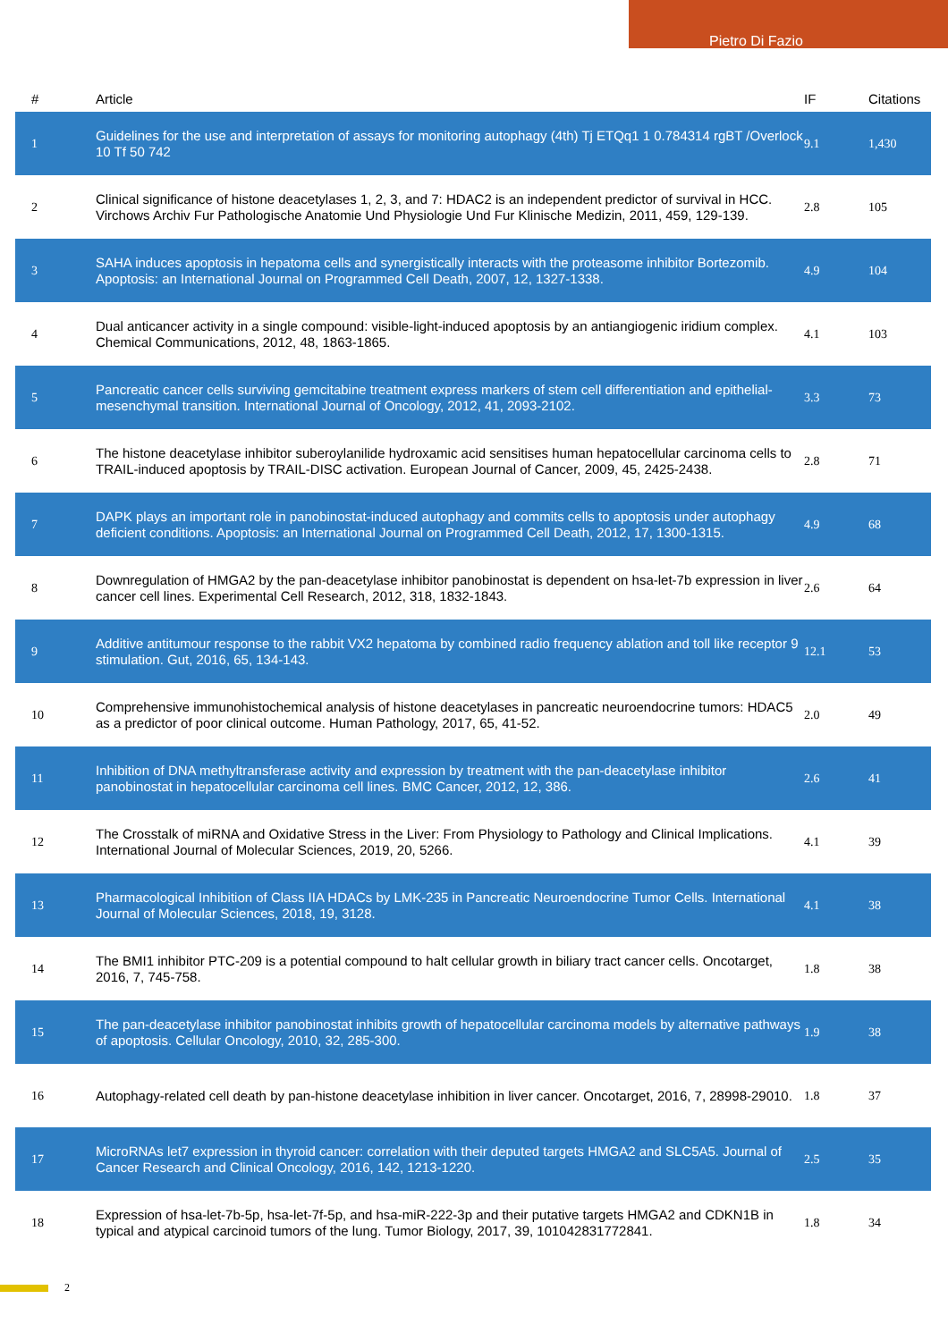Pietro Di Fazio
| # | Article | IF | Citations |
| --- | --- | --- | --- |
| 1 | Guidelines for the use and interpretation of assays for monitoring autophagy (4th) Tj ETQq1 1 0.784314 rgBT /Overlock 10 Tf 50 742 | 9.1 | 1,430 |
| 2 | Clinical significance of histone deacetylases 1, 2, 3, and 7: HDAC2 is an independent predictor of survival in HCC. Virchows Archiv Fur Pathologische Anatomie Und Physiologie Und Fur Klinische Medizin, 2011, 459, 129-139. | 2.8 | 105 |
| 3 | SAHA induces apoptosis in hepatoma cells and synergistically interacts with the proteasome inhibitor Bortezomib. Apoptosis: an International Journal on Programmed Cell Death, 2007, 12, 1327-1338. | 4.9 | 104 |
| 4 | Dual anticancer activity in a single compound: visible-light-induced apoptosis by an antiangiogenic iridium complex. Chemical Communications, 2012, 48, 1863-1865. | 4.1 | 103 |
| 5 | Pancreatic cancer cells surviving gemcitabine treatment express markers of stem cell differentiation and epithelial-mesenchymal transition. International Journal of Oncology, 2012, 41, 2093-2102. | 3.3 | 73 |
| 6 | The histone deacetylase inhibitor suberoylanilide hydroxamic acid sensitises human hepatocellular carcinoma cells to TRAIL-induced apoptosis by TRAIL-DISC activation. European Journal of Cancer, 2009, 45, 2425-2438. | 2.8 | 71 |
| 7 | DAPK plays an important role in panobinostat-induced autophagy and commits cells to apoptosis under autophagy deficient conditions. Apoptosis: an International Journal on Programmed Cell Death, 2012, 17, 1300-1315. | 4.9 | 68 |
| 8 | Downregulation of HMGA2 by the pan-deacetylase inhibitor panobinostat is dependent on hsa-let-7b expression in liver cancer cell lines. Experimental Cell Research, 2012, 318, 1832-1843. | 2.6 | 64 |
| 9 | Additive antitumour response to the rabbit VX2 hepatoma by combined radio frequency ablation and toll like receptor 9 stimulation. Gut, 2016, 65, 134-143. | 12.1 | 53 |
| 10 | Comprehensive immunohistochemical analysis of histone deacetylases in pancreatic neuroendocrine tumors: HDAC5 as a predictor of poor clinical outcome. Human Pathology, 2017, 65, 41-52. | 2.0 | 49 |
| 11 | Inhibition of DNA methyltransferase activity and expression by treatment with the pan-deacetylase inhibitor panobinostat in hepatocellular carcinoma cell lines. BMC Cancer, 2012, 12, 386. | 2.6 | 41 |
| 12 | The Crosstalk of miRNA and Oxidative Stress in the Liver: From Physiology to Pathology and Clinical Implications. International Journal of Molecular Sciences, 2019, 20, 5266. | 4.1 | 39 |
| 13 | Pharmacological Inhibition of Class IIA HDACs by LMK-235 in Pancreatic Neuroendocrine Tumor Cells. International Journal of Molecular Sciences, 2018, 19, 3128. | 4.1 | 38 |
| 14 | The BMI1 inhibitor PTC-209 is a potential compound to halt cellular growth in biliary tract cancer cells. Oncotarget, 2016, 7, 745-758. | 1.8 | 38 |
| 15 | The pan-deacetylase inhibitor panobinostat inhibits growth of hepatocellular carcinoma models by alternative pathways of apoptosis. Cellular Oncology, 2010, 32, 285-300. | 1.9 | 38 |
| 16 | Autophagy-related cell death by pan-histone deacetylase inhibition in liver cancer. Oncotarget, 2016, 7, 28998-29010. | 1.8 | 37 |
| 17 | MicroRNAs let7 expression in thyroid cancer: correlation with their deputed targets HMGA2 and SLC5A5. Journal of Cancer Research and Clinical Oncology, 2016, 142, 1213-1220. | 2.5 | 35 |
| 18 | Expression of hsa-let-7b-5p, hsa-let-7f-5p, and hsa-miR-222-3p and their putative targets HMGA2 and CDKN1B in typical and atypical carcinoid tumors of the lung. Tumor Biology, 2017, 39, 101042831772841. | 1.8 | 34 |
2